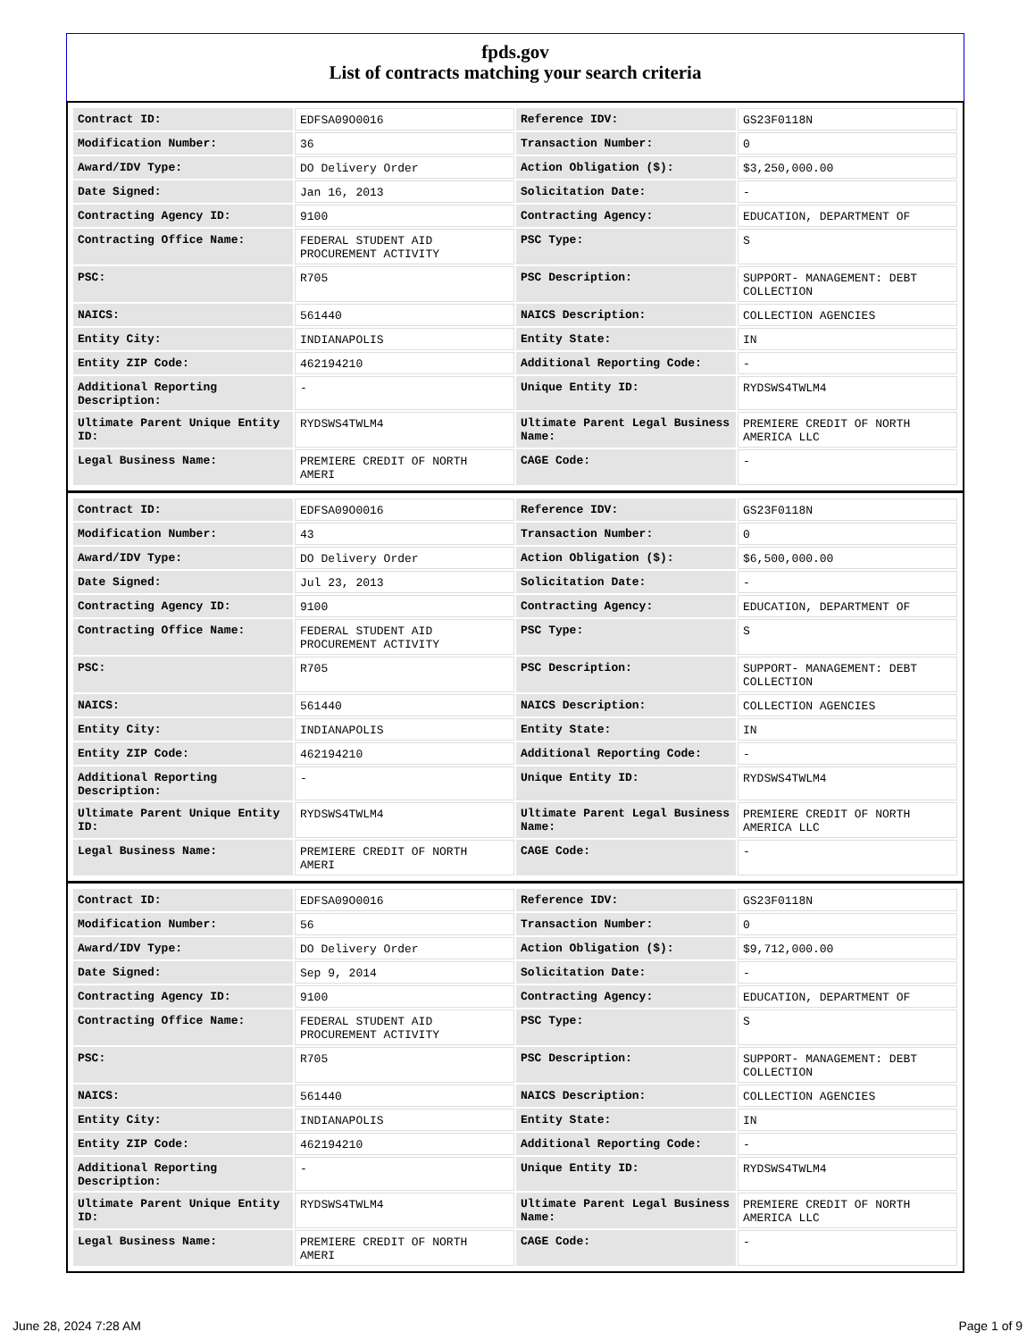fpds.gov
List of contracts matching your search criteria
| Contract ID: | EDFSA09O0016 | Reference IDV: | GS23F0118N |
| Modification Number: | 36 | Transaction Number: | 0 |
| Award/IDV Type: | DO Delivery Order | Action Obligation ($): | $3,250,000.00 |
| Date Signed: | Jan 16, 2013 | Solicitation Date: | - |
| Contracting Agency ID: | 9100 | Contracting Agency: | EDUCATION, DEPARTMENT OF |
| Contracting Office Name: | FEDERAL STUDENT AID PROCUREMENT ACTIVITY | PSC Type: | S |
| PSC: | R705 | PSC Description: | SUPPORT- MANAGEMENT: DEBT COLLECTION |
| NAICS: | 561440 | NAICS Description: | COLLECTION AGENCIES |
| Entity City: | INDIANAPOLIS | Entity State: | IN |
| Entity ZIP Code: | 462194210 | Additional Reporting Code: | - |
| Additional Reporting Description: | - | Unique Entity ID: | RYDSWS4TWLM4 |
| Ultimate Parent Unique Entity ID: | RYDSWS4TWLM4 | Ultimate Parent Legal Business Name: | PREMIERE CREDIT OF NORTH AMERICA LLC |
| Legal Business Name: | PREMIERE CREDIT OF NORTH AMERI | CAGE Code: | - |
| Contract ID: | EDFSA09O0016 | Reference IDV: | GS23F0118N |
| Modification Number: | 43 | Transaction Number: | 0 |
| Award/IDV Type: | DO Delivery Order | Action Obligation ($): | $6,500,000.00 |
| Date Signed: | Jul 23, 2013 | Solicitation Date: | - |
| Contracting Agency ID: | 9100 | Contracting Agency: | EDUCATION, DEPARTMENT OF |
| Contracting Office Name: | FEDERAL STUDENT AID PROCUREMENT ACTIVITY | PSC Type: | S |
| PSC: | R705 | PSC Description: | SUPPORT- MANAGEMENT: DEBT COLLECTION |
| NAICS: | 561440 | NAICS Description: | COLLECTION AGENCIES |
| Entity City: | INDIANAPOLIS | Entity State: | IN |
| Entity ZIP Code: | 462194210 | Additional Reporting Code: | - |
| Additional Reporting Description: | - | Unique Entity ID: | RYDSWS4TWLM4 |
| Ultimate Parent Unique Entity ID: | RYDSWS4TWLM4 | Ultimate Parent Legal Business Name: | PREMIERE CREDIT OF NORTH AMERICA LLC |
| Legal Business Name: | PREMIERE CREDIT OF NORTH AMERI | CAGE Code: | - |
| Contract ID: | EDFSA09O0016 | Reference IDV: | GS23F0118N |
| Modification Number: | 56 | Transaction Number: | 0 |
| Award/IDV Type: | DO Delivery Order | Action Obligation ($): | $9,712,000.00 |
| Date Signed: | Sep 9, 2014 | Solicitation Date: | - |
| Contracting Agency ID: | 9100 | Contracting Agency: | EDUCATION, DEPARTMENT OF |
| Contracting Office Name: | FEDERAL STUDENT AID PROCUREMENT ACTIVITY | PSC Type: | S |
| PSC: | R705 | PSC Description: | SUPPORT- MANAGEMENT: DEBT COLLECTION |
| NAICS: | 561440 | NAICS Description: | COLLECTION AGENCIES |
| Entity City: | INDIANAPOLIS | Entity State: | IN |
| Entity ZIP Code: | 462194210 | Additional Reporting Code: | - |
| Additional Reporting Description: | - | Unique Entity ID: | RYDSWS4TWLM4 |
| Ultimate Parent Unique Entity ID: | RYDSWS4TWLM4 | Ultimate Parent Legal Business Name: | PREMIERE CREDIT OF NORTH AMERICA LLC |
| Legal Business Name: | PREMIERE CREDIT OF NORTH AMERI | CAGE Code: | - |
June 28, 2024 7:28 AM Page 1 of 9